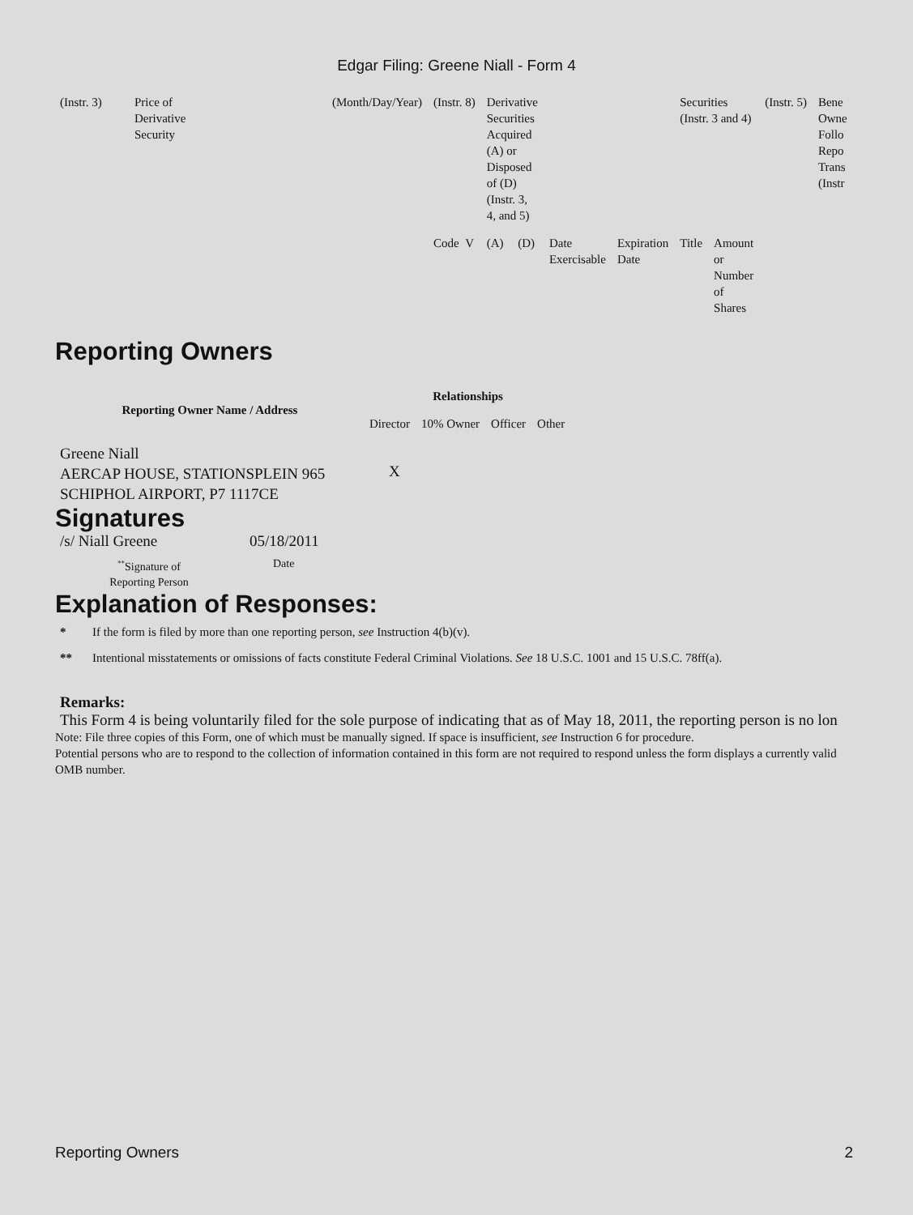Edgar Filing: Greene Niall - Form 4
| (Instr. 3) | Price of Derivative Security | (Month/Day/Year) | (Instr. 8) | Derivative Securities Acquired (A) or Disposed of (D) (Instr. 3, 4, and 5) | | | | Securities (Instr. 3 and 4) | | (Instr. 5) | Bene Owne Follo Repo Trans (Instr |
| | | | Code V | (A) | (D) | Date Exercisable | Expiration Date | Title | Amount or Number of Shares | | |
Reporting Owners
| Reporting Owner Name / Address | Relationships | | | |
| --- | --- | --- | --- | --- |
| | Director | 10% Owner | Officer | Other |
| Greene Niall AERCAP HOUSE, STATIONSPLEIN 965 SCHIPHOL AIRPORT, P7 1117CE | X | | | |
Signatures
| /s/ Niall Greene | 05/18/2011 |
| <sup>**</sup> Signature of Reporting Person | Date |
Explanation of Responses:
| * | If the form is filed by more than one reporting person, see Instruction 4(b)(v). |
| ** | Intentional misstatements or omissions of facts constitute Federal Criminal Violations. See 18 U.S.C. 1001 and 15 U.S.C. 78ff(a). |
Remarks:
This Form 4 is being voluntarily filed for the sole purpose of indicating that as of May 18, 2011, the reporting person is no lon
Note: File three copies of this Form, one of which must be manually signed. If space is insufficient, see Instruction 6 for procedure.
Potential persons who are to respond to the collection of information contained in this form are not required to respond unless the form displays a currently valid OMB number.
Reporting Owners 2